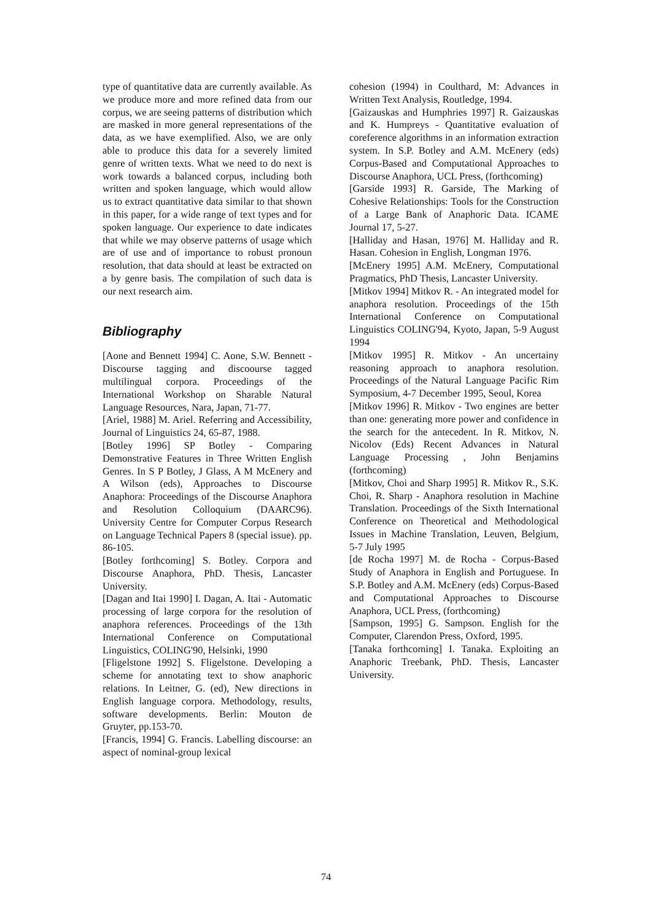type of quantitative data are currently available. As we produce more and more refined data from our corpus, we are seeing patterns of distribution which are masked in more general representations of the data, as we have exemplified. Also, we are only able to produce this data for a severely limited genre of written texts. What we need to do next is work towards a balanced corpus, including both written and spoken language, which would allow us to extract quantitative data similar to that shown in this paper, for a wide range of text types and for spoken language. Our experience to date indicates that while we may observe patterns of usage which are of use and of importance to robust pronoun resolution, that data should at least be extracted on a by genre basis. The compilation of such data is our next research aim.
Bibliography
[Aone and Bennett 1994] C. Aone, S.W. Bennett - Discourse tagging and discoourse tagged multilingual corpora. Proceedings of the International Workshop on Sharable Natural Language Resources, Nara, Japan, 71-77.
[Ariel, 1988] M. Ariel. Referring and Accessibility, Journal of Linguistics 24, 65-87, 1988.
[Botley 1996] SP Botley - Comparing Demonstrative Features in Three Written English Genres. In S P Botley, J Glass, A M McEnery and A Wilson (eds), Approaches to Discourse Anaphora: Proceedings of the Discourse Anaphora and Resolution Colloquium (DAARC96). University Centre for Computer Corpus Research on Language Technical Papers 8 (special issue). pp. 86-105.
[Botley forthcoming] S. Botley. Corpora and Discourse Anaphora, PhD. Thesis, Lancaster University.
[Dagan and Itai 1990] I. Dagan, A. Itai - Automatic processing of large corpora for the resolution of anaphora references. Proceedings of the 13th International Conference on Computational Linguistics, COLING'90, Helsinki, 1990
[Fligelstone 1992] S. Fligelstone. Developing a scheme for annotating text to show anaphoric relations. In Leitner, G. (ed), New directions in English language corpora. Methodology, results, software developments. Berlin: Mouton de Gruyter, pp.153-70.
[Francis, 1994] G. Francis. Labelling discourse: an aspect of nominal-group lexical
cohesion (1994) in Coulthard, M: Advances in Written Text Analysis, Routledge, 1994.
[Gaizauskas and Humphries 1997] R. Gaizauskas and K. Humpreys - Quantitative evaluation of coreference algorithms in an information extraction system. In S.P. Botley and A.M. McEnery (eds) Corpus-Based and Computational Approaches to Discourse Anaphora, UCL Press, (forthcoming)
[Garside 1993] R. Garside, The Marking of Cohesive Relationships: Tools for the Construction of a Large Bank of Anaphoric Data. ICAME Journal 17, 5-27.
[Halliday and Hasan, 1976] M. Halliday and R. Hasan. Cohesion in English, Longman 1976.
[McEnery 1995] A.M. McEnery, Computational Pragmatics, PhD Thesis, Lancaster University.
[Mitkov 1994] Mitkov R. - An integrated model for anaphora resolution. Proceedings of the 15th International Conference on Computational Linguistics COLING'94, Kyoto, Japan, 5-9 August 1994
[Mitkov 1995] R. Mitkov - An uncertainy reasoning approach to anaphora resolution. Proceedings of the Natural Language Pacific Rim Symposium, 4-7 December 1995, Seoul, Korea
[Mitkov 1996] R. Mitkov - Two engines are better than one: generating more power and confidence in the search for the antecedent. In R. Mitkov, N. Nicolov (Eds) Recent Advances in Natural Language Processing , John Benjamins (forthcoming)
[Mitkov, Choi and Sharp 1995] R. Mitkov R., S.K. Choi, R. Sharp - Anaphora resolution in Machine Translation. Proceedings of the Sixth International Conference on Theoretical and Methodological Issues in Machine Translation, Leuven, Belgium, 5-7 July 1995
[de Rocha 1997] M. de Rocha - Corpus-Based Study of Anaphora in English and Portuguese. In S.P. Botley and A.M. McEnery (eds) Corpus-Based and Computational Approaches to Discourse Anaphora, UCL Press, (forthcoming)
[Sampson, 1995] G. Sampson. English for the Computer, Clarendon Press, Oxford, 1995.
[Tanaka forthcoming] I. Tanaka. Exploiting an Anaphoric Treebank, PhD. Thesis, Lancaster University.
74